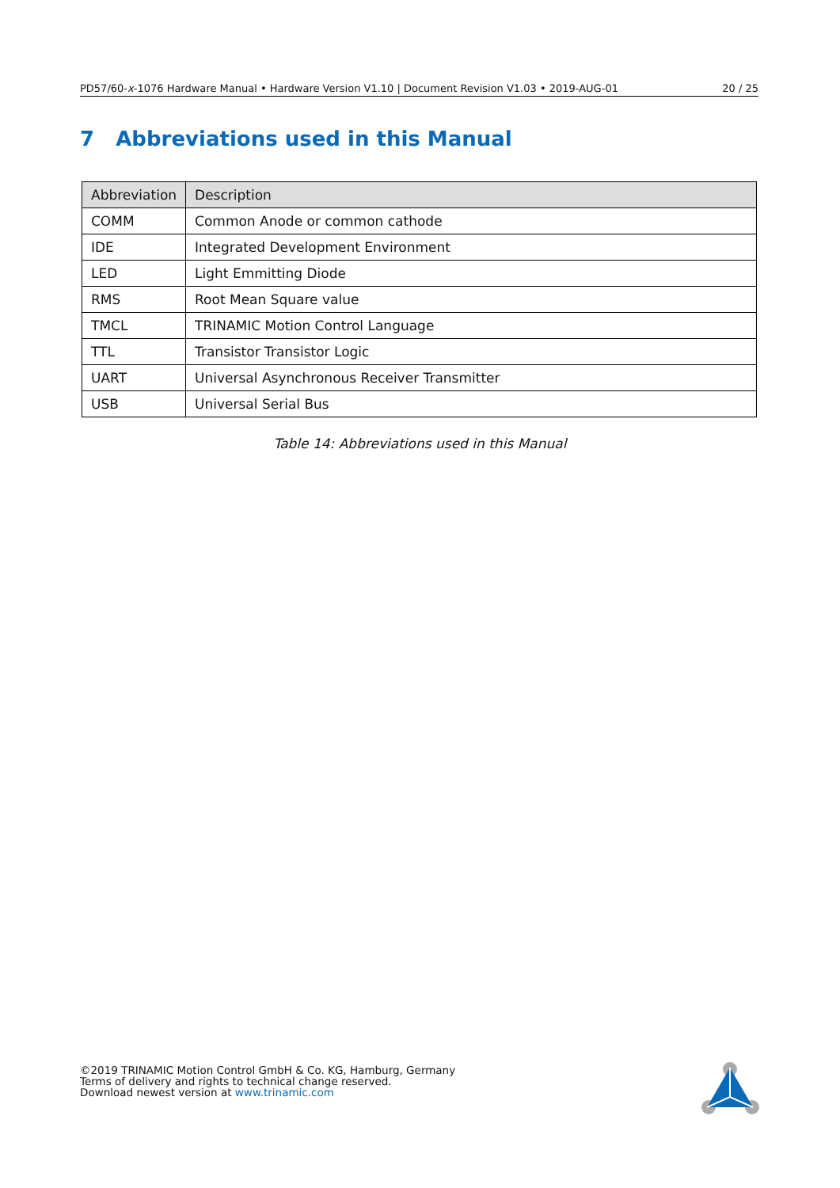PD57/60-x-1076 Hardware Manual • Hardware Version V1.10 | Document Revision V1.03 • 2019-AUG-01 20 / 25
7 Abbreviations used in this Manual
| Abbreviation | Description |
| --- | --- |
| COMM | Common Anode or common cathode |
| IDE | Integrated Development Environment |
| LED | Light Emmitting Diode |
| RMS | Root Mean Square value |
| TMCL | TRINAMIC Motion Control Language |
| TTL | Transistor Transistor Logic |
| UART | Universal Asynchronous Receiver Transmitter |
| USB | Universal Serial Bus |
Table 14: Abbreviations used in this Manual
©2019 TRINAMIC Motion Control GmbH & Co. KG, Hamburg, Germany
Terms of delivery and rights to technical change reserved.
Download newest version at www.trinamic.com